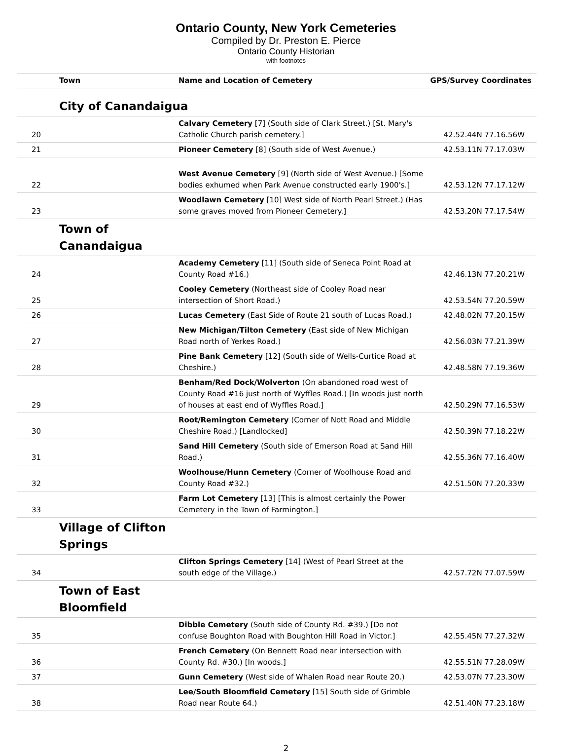Ontario County, New York Cemeteries
Compiled by Dr. Preston E. Pierce
Ontario County Historian
with footnotes
| | Town | Name and Location of Cemetery | GPS/Survey Coordinates |
| --- | --- | --- | --- |
| | City of Canandaigua | | |
| 20 | | Calvary Cemetery [7] (South side of Clark Street.) [St. Mary's Catholic Church parish cemetery.] | 42.52.44N 77.16.56W |
| 21 | | Pioneer Cemetery [8] (South side of West Avenue.) | 42.53.11N 77.17.03W |
| 22 | | West Avenue Cemetery [9] (North side of West Avenue.) [Some bodies exhumed when Park Avenue constructed early 1900's.] | 42.53.12N 77.17.12W |
| 23 | | Woodlawn Cemetery [10] West side of North Pearl Street.) (Has some graves moved from Pioneer Cemetery.] | 42.53.20N 77.17.54W |
| | Town of Canandaigua | | |
| 24 | | Academy Cemetery [11] (South side of Seneca Point Road at County Road #16.) | 42.46.13N 77.20.21W |
| 25 | | Cooley Cemetery (Northeast side of Cooley Road near intersection of Short Road.) | 42.53.54N 77.20.59W |
| 26 | | Lucas Cemetery (East Side of Route 21 south of Lucas Road.) | 42.48.02N 77.20.15W |
| 27 | | New Michigan/Tilton Cemetery (East side of New Michigan Road north of Yerkes Road.) | 42.56.03N 77.21.39W |
| 28 | | Pine Bank Cemetery [12] (South side of Wells-Curtice Road at Cheshire.) | 42.48.58N 77.19.36W |
| 29 | | Benham/Red Dock/Wolverton (On abandoned road west of County Road #16 just north of Wyffles Road.) [In woods just north of houses at east end of Wyffles Road.] | 42.50.29N 77.16.53W |
| 30 | | Root/Remington Cemetery (Corner of Nott Road and Middle Cheshire Road.) [Landlocked] | 42.50.39N 77.18.22W |
| 31 | | Sand Hill Cemetery (South side of Emerson Road at Sand Hill Road.) | 42.55.36N 77.16.40W |
| 32 | | Woolhouse/Hunn Cemetery (Corner of Woolhouse Road and County Road #32.) | 42.51.50N 77.20.33W |
| 33 | | Farm Lot Cemetery [13] [This is almost certainly the Power Cemetery in the Town of Farmington.] | |
| | Village of Clifton Springs | | |
| 34 | | Clifton Springs Cemetery [14] (West of Pearl Street at the south edge of the Village.) | 42.57.72N 77.07.59W |
| | Town of East Bloomfield | | |
| 35 | | Dibble Cemetery (South side of County Rd. #39.) [Do not confuse Boughton Road with Boughton Hill Road in Victor.] | 42.55.45N 77.27.32W |
| 36 | | French Cemetery (On Bennett Road near intersection with County Rd. #30.) [In woods.] | 42.55.51N 77.28.09W |
| 37 | | Gunn Cemetery (West side of Whalen Road near Route 20.) | 42.53.07N 77.23.30W |
| 38 | | Lee/South Bloomfield Cemetery [15] South side of Grimble Road near Route 64.) | 42.51.40N 77.23.18W |
2